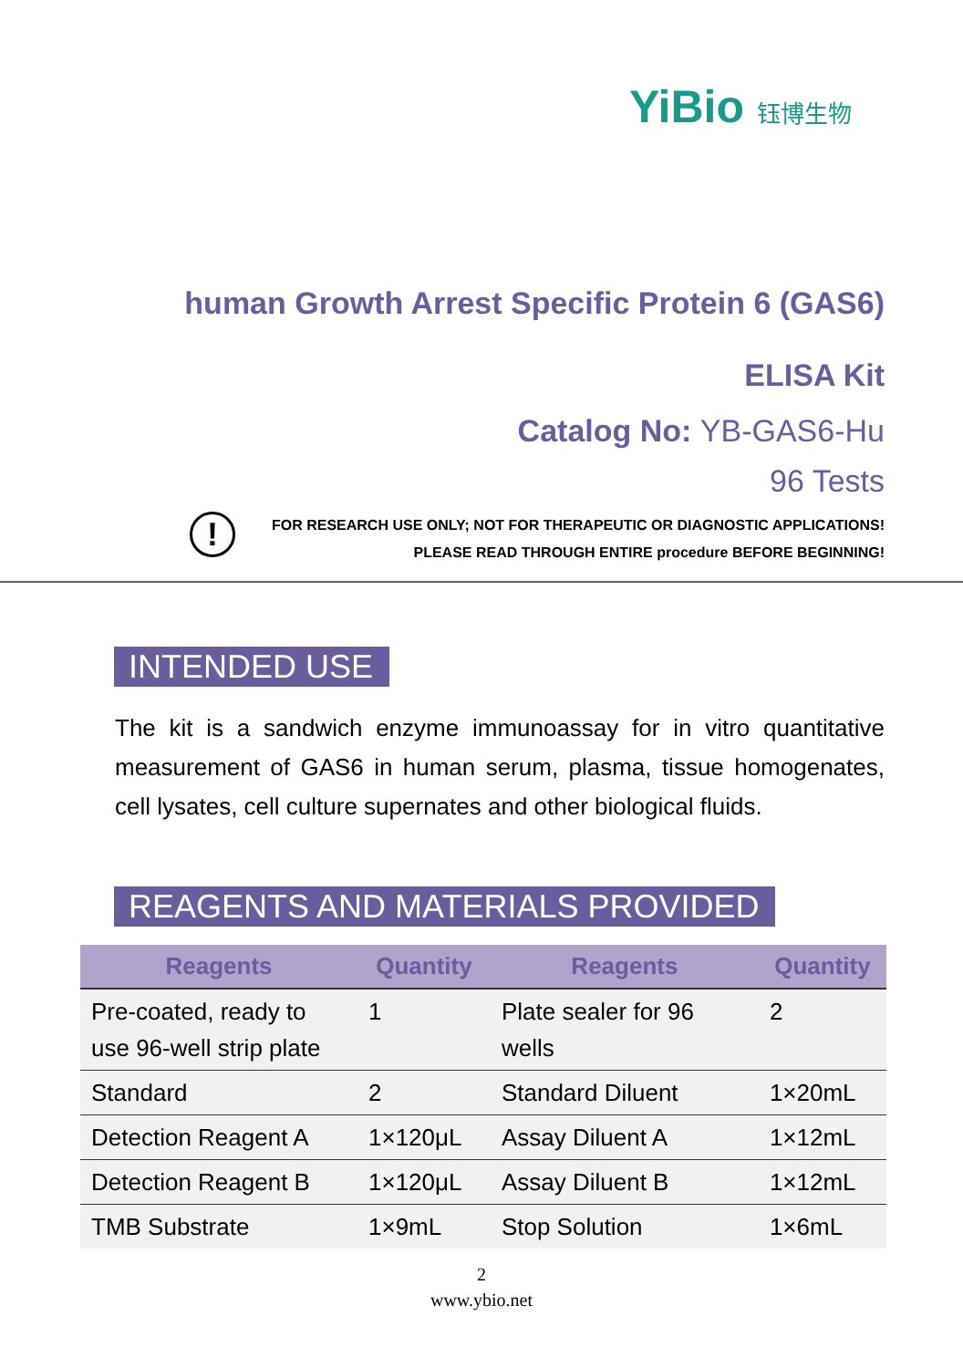YiBio 钰博生物
human Growth Arrest Specific Protein 6 (GAS6)
ELISA Kit
Catalog No: YB-GAS6-Hu
96 Tests
!
FOR RESEARCH USE ONLY; NOT FOR THERAPEUTIC OR DIAGNOSTIC APPLICATIONS!
PLEASE READ THROUGH ENTIRE procedure BEFORE BEGINNING!
INTENDED USE
The kit is a sandwich enzyme immunoassay for in vitro quantitative measurement of GAS6 in human serum, plasma, tissue homogenates, cell lysates, cell culture supernates and other biological fluids.
REAGENTS AND MATERIALS PROVIDED
| Reagents | Quantity | Reagents | Quantity |
| --- | --- | --- | --- |
| Pre-coated, ready to use 96-well strip plate | 1 | Plate sealer for 96 wells | 2 |
| Standard | 2 | Standard Diluent | 1×20mL |
| Detection Reagent A | 1×120μL | Assay Diluent A | 1×12mL |
| Detection Reagent B | 1×120μL | Assay Diluent B | 1×12mL |
| TMB Substrate | 1×9mL | Stop Solution | 1×6mL |
2
www.ybio.net